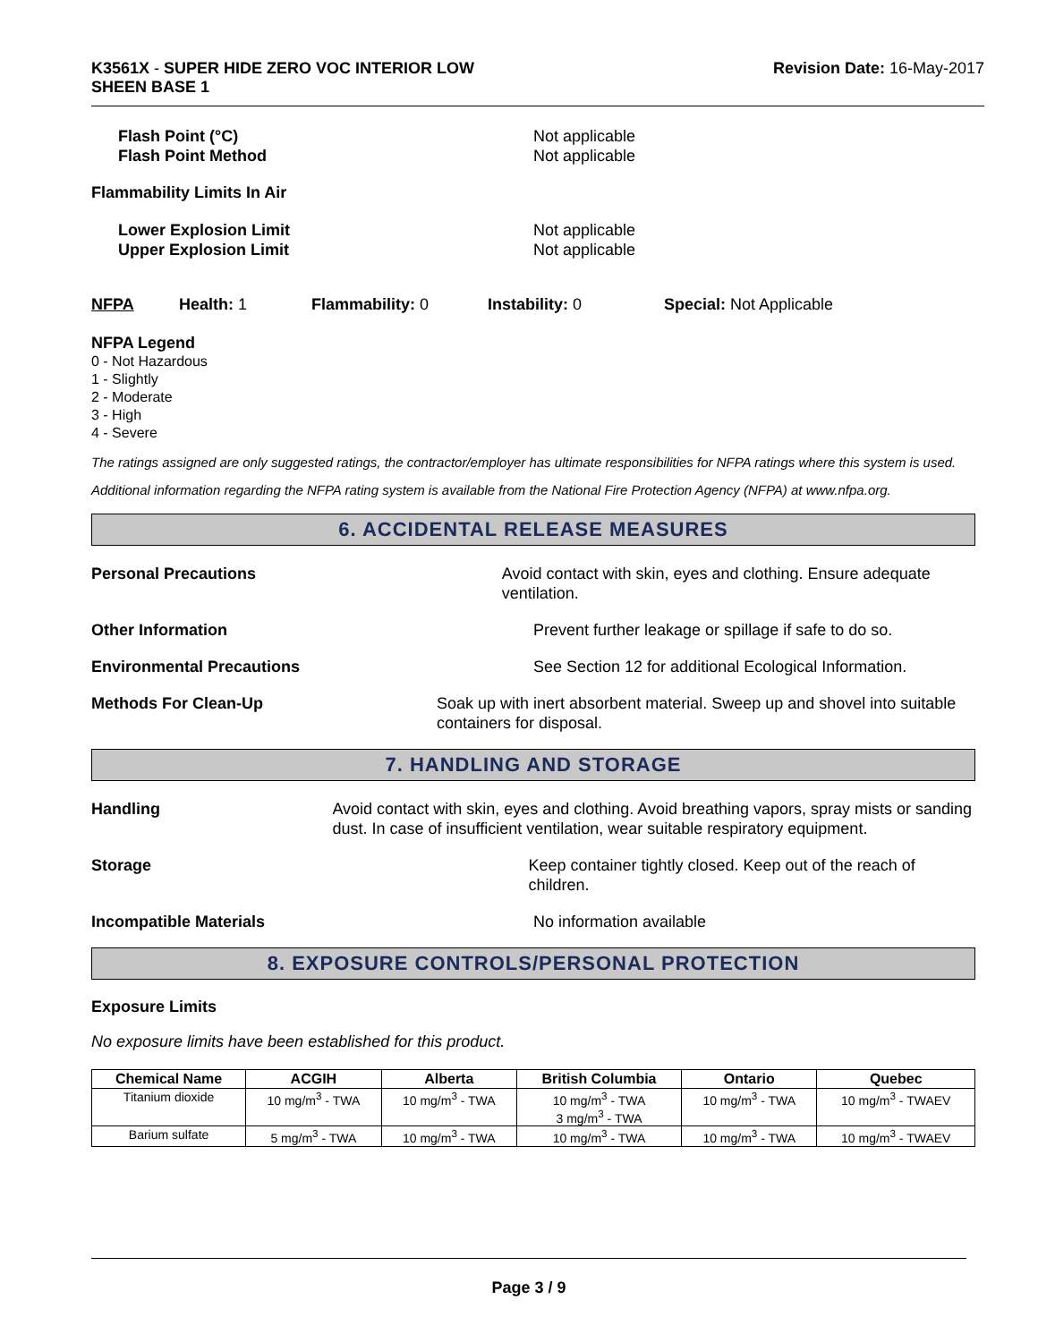K3561X - SUPER HIDE ZERO VOC INTERIOR LOW
SHEEN BASE 1
Revision Date: 16-May-2017
Flash Point (°C)
Flash Point Method
Not applicable
Not applicable
Flammability Limits In Air
Lower Explosion Limit
Upper Explosion Limit
Not applicable
Not applicable
NFPA Health: 1 Flammability: 0 Instability: 0 Special: Not Applicable
NFPA Legend
0 - Not Hazardous
1 - Slightly
2 - Moderate
3 - High
4 - Severe
The ratings assigned are only suggested ratings, the contractor/employer has ultimate responsibilities for NFPA ratings where this system is used.
Additional information regarding the NFPA rating system is available from the National Fire Protection Agency (NFPA) at www.nfpa.org.
6. ACCIDENTAL RELEASE MEASURES
Personal Precautions Avoid contact with skin, eyes and clothing. Ensure adequate ventilation.
Other Information Prevent further leakage or spillage if safe to do so.
Environmental Precautions See Section 12 for additional Ecological Information.
Methods For Clean-Up Soak up with inert absorbent material. Sweep up and shovel into suitable containers for disposal.
7. HANDLING AND STORAGE
Handling Avoid contact with skin, eyes and clothing. Avoid breathing vapors, spray mists or sanding dust. In case of insufficient ventilation, wear suitable respiratory equipment.
Storage Keep container tightly closed. Keep out of the reach of children.
Incompatible Materials No information available
8. EXPOSURE CONTROLS/PERSONAL PROTECTION
Exposure Limits
No exposure limits have been established for this product.
| Chemical Name | ACGIH | Alberta | British Columbia | Ontario | Quebec |
| --- | --- | --- | --- | --- | --- |
| Titanium dioxide | 10 mg/m<sup>3</sup> - TWA | 10 mg/m<sup>3</sup> - TWA | 10 mg/m<sup>3</sup> - TWA 3 mg/m<sup>3</sup> - TWA | 10 mg/m<sup>3</sup> - TWA | 10 mg/m<sup>3</sup> - TWAEV |
| Barium sulfate | 5 mg/m<sup>3</sup> - TWA | 10 mg/m<sup>3</sup> - TWA | 10 mg/m<sup>3</sup> - TWA | 10 mg/m<sup>3</sup> - TWA | 10 mg/m<sup>3</sup> - TWAEV |
Page 3 / 9